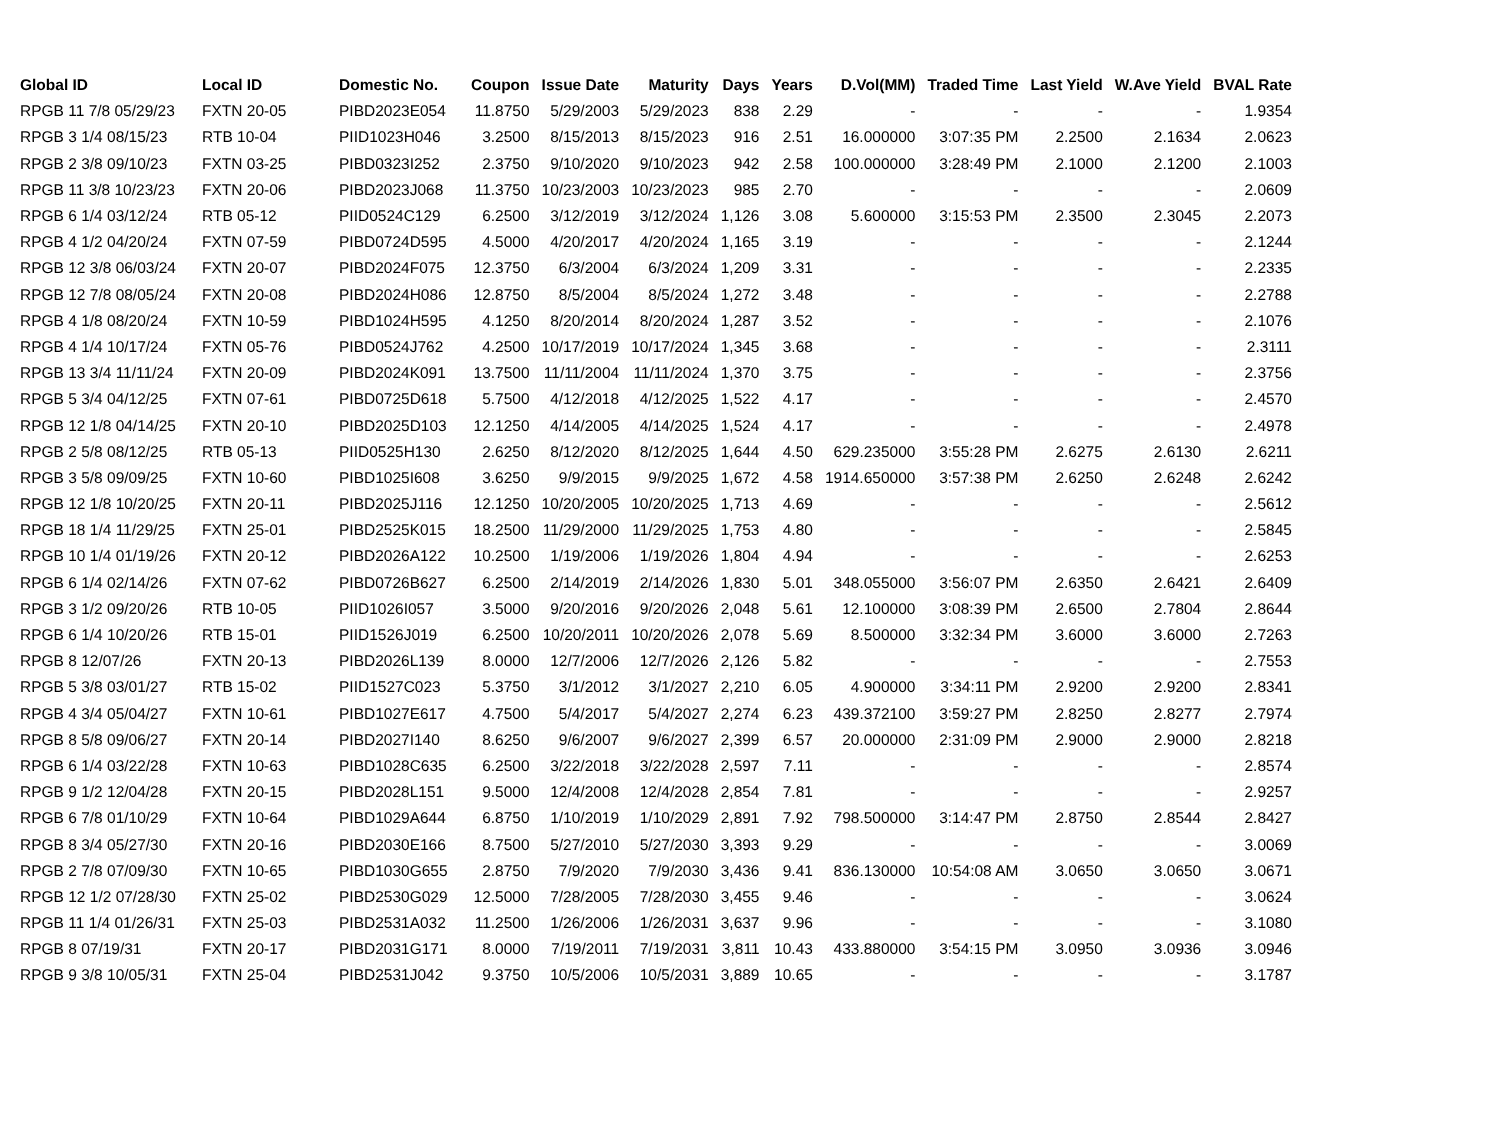| Global ID | Local ID | Domestic No. | Coupon | Issue Date | Maturity | Days | Years | D.Vol(MM) | Traded Time | Last Yield | W.Ave Yield | BVAL Rate |
| --- | --- | --- | --- | --- | --- | --- | --- | --- | --- | --- | --- | --- |
| RPGB 11 7/8 05/29/23 | FXTN 20-05 | PIBD2023E054 | 11.8750 | 5/29/2003 | 5/29/2023 | 838 | 2.29 | - | - | - | - | 1.9354 |
| RPGB 3 1/4 08/15/23 | RTB 10-04 | PIID1023H046 | 3.2500 | 8/15/2013 | 8/15/2023 | 916 | 2.51 | 16.000000 | 3:07:35 PM | 2.2500 | 2.1634 | 2.0623 |
| RPGB 2 3/8 09/10/23 | FXTN 03-25 | PIBD0323I252 | 2.3750 | 9/10/2020 | 9/10/2023 | 942 | 2.58 | 100.000000 | 3:28:49 PM | 2.1000 | 2.1200 | 2.1003 |
| RPGB 11 3/8 10/23/23 | FXTN 20-06 | PIBD2023J068 | 11.3750 | 10/23/2003 | 10/23/2023 | 985 | 2.70 | - | - | - | - | 2.0609 |
| RPGB 6 1/4 03/12/24 | RTB 05-12 | PIID0524C129 | 6.2500 | 3/12/2019 | 3/12/2024 | 1,126 | 3.08 | 5.600000 | 3:15:53 PM | 2.3500 | 2.3045 | 2.2073 |
| RPGB 4 1/2 04/20/24 | FXTN 07-59 | PIBD0724D595 | 4.5000 | 4/20/2017 | 4/20/2024 | 1,165 | 3.19 | - | - | - | - | 2.1244 |
| RPGB 12 3/8 06/03/24 | FXTN 20-07 | PIBD2024F075 | 12.3750 | 6/3/2004 | 6/3/2024 | 1,209 | 3.31 | - | - | - | - | 2.2335 |
| RPGB 12 7/8 08/05/24 | FXTN 20-08 | PIBD2024H086 | 12.8750 | 8/5/2004 | 8/5/2024 | 1,272 | 3.48 | - | - | - | - | 2.2788 |
| RPGB 4 1/8 08/20/24 | FXTN 10-59 | PIBD1024H595 | 4.1250 | 8/20/2014 | 8/20/2024 | 1,287 | 3.52 | - | - | - | - | 2.1076 |
| RPGB 4 1/4 10/17/24 | FXTN 05-76 | PIBD0524J762 | 4.2500 | 10/17/2019 | 10/17/2024 | 1,345 | 3.68 | - | - | - | - | 2.3111 |
| RPGB 13 3/4 11/11/24 | FXTN 20-09 | PIBD2024K091 | 13.7500 | 11/11/2004 | 11/11/2024 | 1,370 | 3.75 | - | - | - | - | 2.3756 |
| RPGB 5 3/4 04/12/25 | FXTN 07-61 | PIBD0725D618 | 5.7500 | 4/12/2018 | 4/12/2025 | 1,522 | 4.17 | - | - | - | - | 2.4570 |
| RPGB 12 1/8 04/14/25 | FXTN 20-10 | PIBD2025D103 | 12.1250 | 4/14/2005 | 4/14/2025 | 1,524 | 4.17 | - | - | - | - | 2.4978 |
| RPGB 2 5/8 08/12/25 | RTB 05-13 | PIID0525H130 | 2.6250 | 8/12/2020 | 8/12/2025 | 1,644 | 4.50 | 629.235000 | 3:55:28 PM | 2.6275 | 2.6130 | 2.6211 |
| RPGB 3 5/8 09/09/25 | FXTN 10-60 | PIBD1025I608 | 3.6250 | 9/9/2015 | 9/9/2025 | 1,672 | 4.58 | 1914.650000 | 3:57:38 PM | 2.6250 | 2.6248 | 2.6242 |
| RPGB 12 1/8 10/20/25 | FXTN 20-11 | PIBD2025J116 | 12.1250 | 10/20/2005 | 10/20/2025 | 1,713 | 4.69 | - | - | - | - | 2.5612 |
| RPGB 18 1/4 11/29/25 | FXTN 25-01 | PIBD2525K015 | 18.2500 | 11/29/2000 | 11/29/2025 | 1,753 | 4.80 | - | - | - | - | 2.5845 |
| RPGB 10 1/4 01/19/26 | FXTN 20-12 | PIBD2026A122 | 10.2500 | 1/19/2006 | 1/19/2026 | 1,804 | 4.94 | - | - | - | - | 2.6253 |
| RPGB 6 1/4 02/14/26 | FXTN 07-62 | PIBD0726B627 | 6.2500 | 2/14/2019 | 2/14/2026 | 1,830 | 5.01 | 348.055000 | 3:56:07 PM | 2.6350 | 2.6421 | 2.6409 |
| RPGB 3 1/2 09/20/26 | RTB 10-05 | PIID1026I057 | 3.5000 | 9/20/2016 | 9/20/2026 | 2,048 | 5.61 | 12.100000 | 3:08:39 PM | 2.6500 | 2.7804 | 2.8644 |
| RPGB 6 1/4 10/20/26 | RTB 15-01 | PIID1526J019 | 6.2500 | 10/20/2011 | 10/20/2026 | 2,078 | 5.69 | 8.500000 | 3:32:34 PM | 3.6000 | 3.6000 | 2.7263 |
| RPGB 8 12/07/26 | FXTN 20-13 | PIBD2026L139 | 8.0000 | 12/7/2006 | 12/7/2026 | 2,126 | 5.82 | - | - | - | - | 2.7553 |
| RPGB 5 3/8 03/01/27 | RTB 15-02 | PIID1527C023 | 5.3750 | 3/1/2012 | 3/1/2027 | 2,210 | 6.05 | 4.900000 | 3:34:11 PM | 2.9200 | 2.9200 | 2.8341 |
| RPGB 4 3/4 05/04/27 | FXTN 10-61 | PIBD1027E617 | 4.7500 | 5/4/2017 | 5/4/2027 | 2,274 | 6.23 | 439.372100 | 3:59:27 PM | 2.8250 | 2.8277 | 2.7974 |
| RPGB 8 5/8 09/06/27 | FXTN 20-14 | PIBD2027I140 | 8.6250 | 9/6/2007 | 9/6/2027 | 2,399 | 6.57 | 20.000000 | 2:31:09 PM | 2.9000 | 2.9000 | 2.8218 |
| RPGB 6 1/4 03/22/28 | FXTN 10-63 | PIBD1028C635 | 6.2500 | 3/22/2018 | 3/22/2028 | 2,597 | 7.11 | - | - | - | - | 2.8574 |
| RPGB 9 1/2 12/04/28 | FXTN 20-15 | PIBD2028L151 | 9.5000 | 12/4/2008 | 12/4/2028 | 2,854 | 7.81 | - | - | - | - | 2.9257 |
| RPGB 6 7/8 01/10/29 | FXTN 10-64 | PIBD1029A644 | 6.8750 | 1/10/2019 | 1/10/2029 | 2,891 | 7.92 | 798.500000 | 3:14:47 PM | 2.8750 | 2.8544 | 2.8427 |
| RPGB 8 3/4 05/27/30 | FXTN 20-16 | PIBD2030E166 | 8.7500 | 5/27/2010 | 5/27/2030 | 3,393 | 9.29 | - | - | - | - | 3.0069 |
| RPGB 2 7/8 07/09/30 | FXTN 10-65 | PIBD1030G655 | 2.8750 | 7/9/2020 | 7/9/2030 | 3,436 | 9.41 | 836.130000 | 10:54:08 AM | 3.0650 | 3.0650 | 3.0671 |
| RPGB 12 1/2 07/28/30 | FXTN 25-02 | PIBD2530G029 | 12.5000 | 7/28/2005 | 7/28/2030 | 3,455 | 9.46 | - | - | - | - | 3.0624 |
| RPGB 11 1/4 01/26/31 | FXTN 25-03 | PIBD2531A032 | 11.2500 | 1/26/2006 | 1/26/2031 | 3,637 | 9.96 | - | - | - | - | 3.1080 |
| RPGB 8 07/19/31 | FXTN 20-17 | PIBD2031G171 | 8.0000 | 7/19/2011 | 7/19/2031 | 3,811 | 10.43 | 433.880000 | 3:54:15 PM | 3.0950 | 3.0936 | 3.0946 |
| RPGB 9 3/8 10/05/31 | FXTN 25-04 | PIBD2531J042 | 9.3750 | 10/5/2006 | 10/5/2031 | 3,889 | 10.65 | - | - | - | - | 3.1787 |